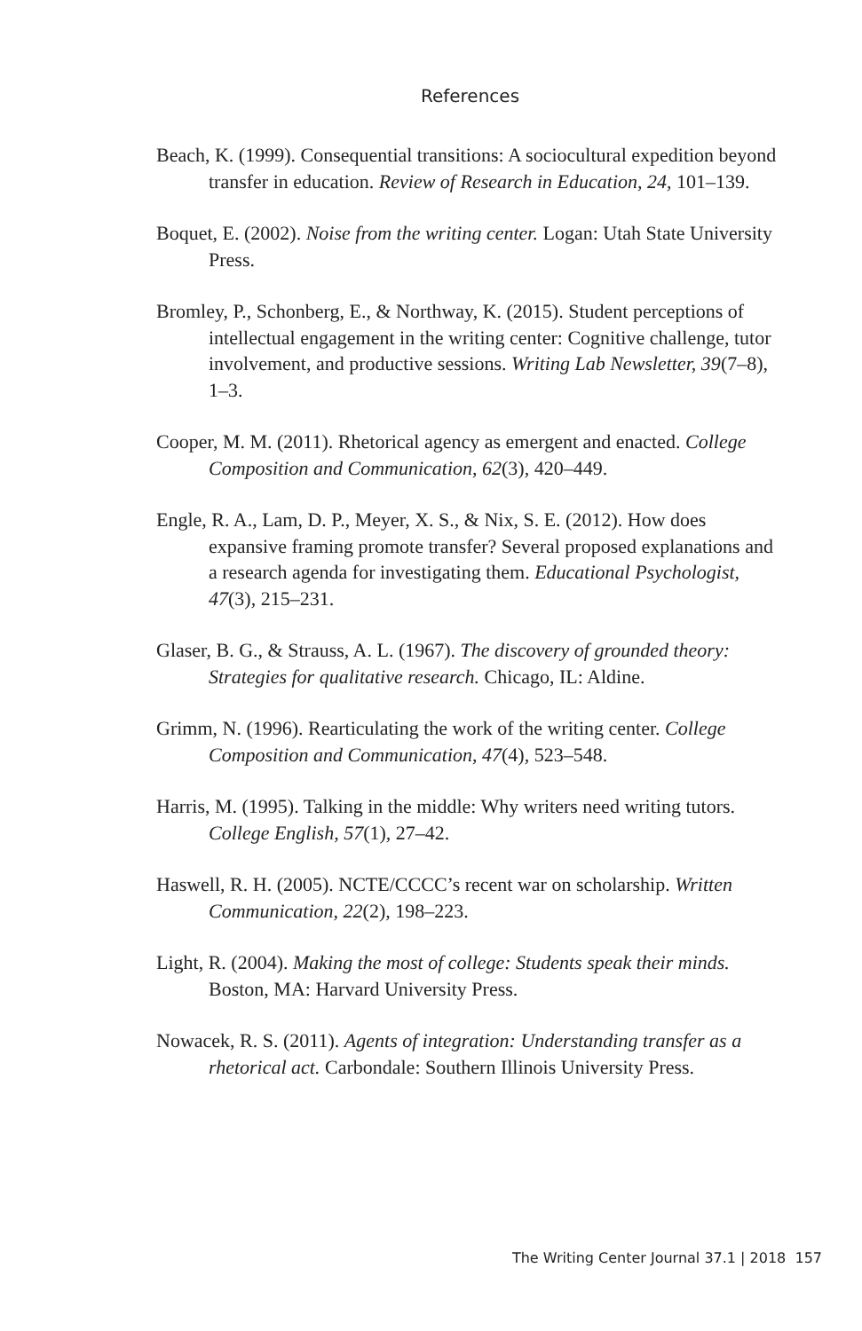References
Beach, K. (1999). Consequential transitions: A sociocultural expedition beyond transfer in education. Review of Research in Education, 24, 101–139.
Boquet, E. (2002). Noise from the writing center. Logan: Utah State University Press.
Bromley, P., Schonberg, E., & Northway, K. (2015). Student perceptions of intellectual engagement in the writing center: Cognitive challenge, tutor involvement, and productive sessions. Writing Lab Newsletter, 39(7–8), 1–3.
Cooper, M. M. (2011). Rhetorical agency as emergent and enacted. College Composition and Communication, 62(3), 420–449.
Engle, R. A., Lam, D. P., Meyer, X. S., & Nix, S. E. (2012). How does expansive framing promote transfer? Several proposed explanations and a research agenda for investigating them. Educational Psychologist, 47(3), 215–231.
Glaser, B. G., & Strauss, A. L. (1967). The discovery of grounded theory: Strategies for qualitative research. Chicago, IL: Aldine.
Grimm, N. (1996). Rearticulating the work of the writing center. College Composition and Communication, 47(4), 523–548.
Harris, M. (1995). Talking in the middle: Why writers need writing tutors. College English, 57(1), 27–42.
Haswell, R. H. (2005). NCTE/CCCC’s recent war on scholarship. Written Communication, 22(2), 198–223.
Light, R. (2004). Making the most of college: Students speak their minds. Boston, MA: Harvard University Press.
Nowacek, R. S. (2011). Agents of integration: Understanding transfer as a rhetorical act. Carbondale: Southern Illinois University Press.
The Writing Center Journal 37.1 | 2018 157